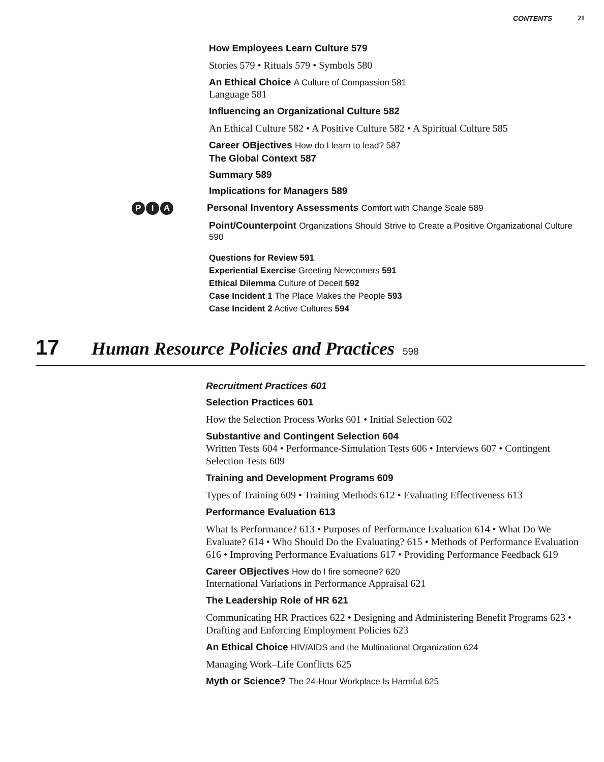CONTENTS 21
How Employees Learn Culture 579
Stories 579 • Rituals 579 • Symbols 580
An Ethical Choice A Culture of Compassion 581
Language 581
Influencing an Organizational Culture 582
An Ethical Culture 582 • A Positive Culture 582 • A Spiritual Culture 585
Career OBjectives How do I learn to lead? 587
The Global Context 587
Summary 589
Implications for Managers 589
P I A Personal Inventory Assessments Comfort with Change Scale 589
Point/Counterpoint Organizations Should Strive to Create a Positive Organizational Culture 590
Questions for Review 591
Experiential Exercise Greeting Newcomers 591
Ethical Dilemma Culture of Deceit 592
Case Incident 1 The Place Makes the People 593
Case Incident 2 Active Cultures 594
17 Human Resource Policies and Practices 598
Recruitment Practices 601
Selection Practices 601
How the Selection Process Works 601 • Initial Selection 602
Substantive and Contingent Selection 604
Written Tests 604 • Performance-Simulation Tests 606 • Interviews 607 • Contingent Selection Tests 609
Training and Development Programs 609
Types of Training 609 • Training Methods 612 • Evaluating Effectiveness 613
Performance Evaluation 613
What Is Performance? 613 • Purposes of Performance Evaluation 614 • What Do We Evaluate? 614 • Who Should Do the Evaluating? 615 • Methods of Performance Evaluation 616 • Improving Performance Evaluations 617 • Providing Performance Feedback 619
Career OBjectives How do I fire someone? 620
International Variations in Performance Appraisal 621
The Leadership Role of HR 621
Communicating HR Practices 622 • Designing and Administering Benefit Programs 623 • Drafting and Enforcing Employment Policies 623
An Ethical Choice HIV/AIDS and the Multinational Organization 624
Managing Work–Life Conflicts 625
Myth or Science? The 24-Hour Workplace Is Harmful 625